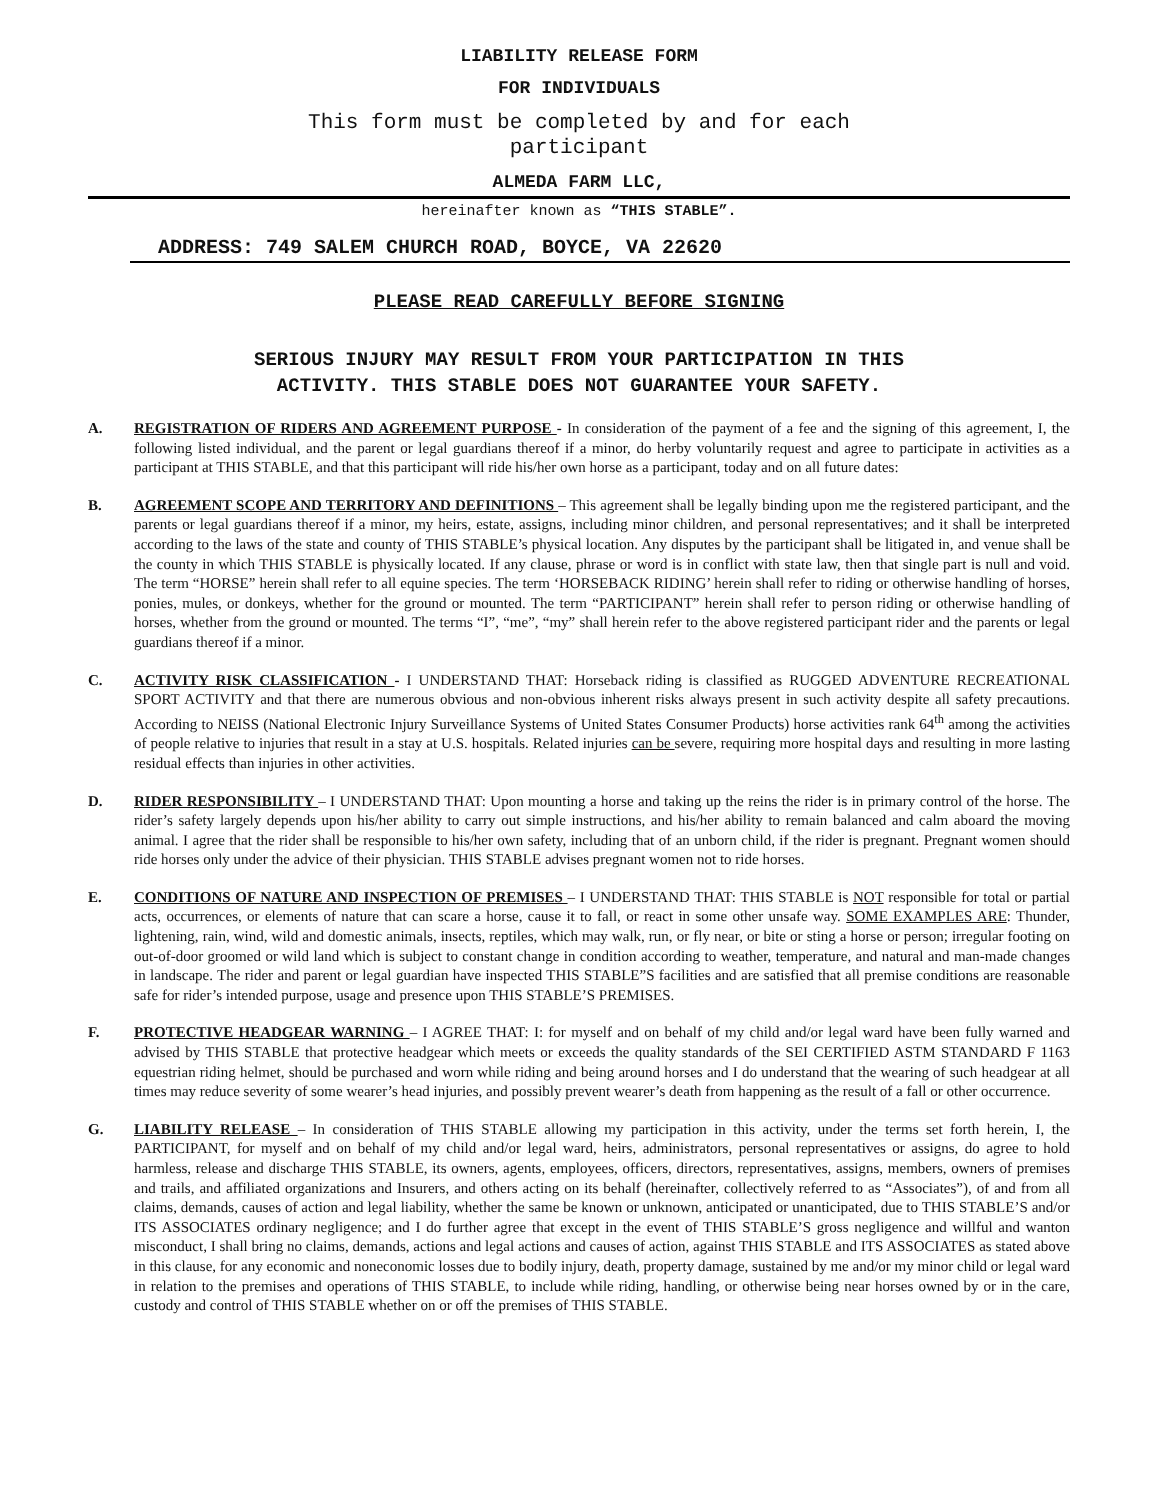LIABILITY RELEASE FORM
FOR INDIVIDUALS
This form must be completed by and for each
participant
ALMEDA FARM LLC,
hereinafter known as “THIS STABLE”.
ADDRESS: 749 SALEM CHURCH ROAD, BOYCE, VA 22620
PLEASE READ CAREFULLY BEFORE SIGNING
SERIOUS INJURY MAY RESULT FROM YOUR PARTICIPATION IN THIS
ACTIVITY. THIS STABLE DOES NOT GUARANTEE YOUR SAFETY.
A. REGISTRATION OF RIDERS AND AGREEMENT PURPOSE - In consideration of the payment of a fee and the signing of this agreement, I, the following listed individual, and the parent or legal guardians thereof if a minor, do herby voluntarily request and agree to participate in activities as a participant at THIS STABLE, and that this participant will ride his/her own horse as a participant, today and on all future dates:
B. AGREEMENT SCOPE AND TERRITORY AND DEFINITIONS – This agreement shall be legally binding upon me the registered participant, and the parents or legal guardians thereof if a minor, my heirs, estate, assigns, including minor children, and personal representatives; and it shall be interpreted according to the laws of the state and county of THIS STABLE’s physical location. Any disputes by the participant shall be litigated in, and venue shall be the county in which THIS STABLE is physically located. If any clause, phrase or word is in conflict with state law, then that single part is null and void. The term “HORSE” herein shall refer to all equine species. The term ‘HORSEBACK RIDING’ herein shall refer to riding or otherwise handling of horses, ponies, mules, or donkeys, whether for the ground or mounted. The term “PARTICIPANT” herein shall refer to person riding or otherwise handling of horses, whether from the ground or mounted. The terms “I”, “me”, “my” shall herein refer to the above registered participant rider and the parents or legal guardians thereof if a minor.
C. ACTIVITY RISK CLASSIFICATION - I UNDERSTAND THAT: Horseback riding is classified as RUGGED ADVENTURE RECREATIONAL SPORT ACTIVITY and that there are numerous obvious and non-obvious inherent risks always present in such activity despite all safety precautions. According to NEISS (National Electronic Injury Surveillance Systems of United States Consumer Products) horse activities rank 64<sup>th</sup> among the activities of people relative to injuries that result in a stay at U.S. hospitals. Related injuries can be severe, requiring more hospital days and resulting in more lasting residual effects than injuries in other activities.
D. RIDER RESPONSIBILITY – I UNDERSTAND THAT: Upon mounting a horse and taking up the reins the rider is in primary control of the horse. The rider’s safety largely depends upon his/her ability to carry out simple instructions, and his/her ability to remain balanced and calm aboard the moving animal. I agree that the rider shall be responsible to his/her own safety, including that of an unborn child, if the rider is pregnant. Pregnant women should ride horses only under the advice of their physician. THIS STABLE advises pregnant women not to ride horses.
E. CONDITIONS OF NATURE AND INSPECTION OF PREMISES – I UNDERSTAND THAT: THIS STABLE is NOT responsible for total or partial acts, occurrences, or elements of nature that can scare a horse, cause it to fall, or react in some other unsafe way. SOME EXAMPLES ARE: Thunder, lightening, rain, wind, wild and domestic animals, insects, reptiles, which may walk, run, or fly near, or bite or sting a horse or person; irregular footing on out-of-door groomed or wild land which is subject to constant change in condition according to weather, temperature, and natural and man-made changes in landscape. The rider and parent or legal guardian have inspected THIS STABLE”S facilities and are satisfied that all premise conditions are reasonable safe for rider’s intended purpose, usage and presence upon THIS STABLE’S PREMISES.
F. PROTECTIVE HEADGEAR WARNING – I AGREE THAT: I: for myself and on behalf of my child and/or legal ward have been fully warned and advised by THIS STABLE that protective headgear which meets or exceeds the quality standards of the SEI CERTIFIED ASTM STANDARD F 1163 equestrian riding helmet, should be purchased and worn while riding and being around horses and I do understand that the wearing of such headgear at all times may reduce severity of some wearer’s head injuries, and possibly prevent wearer’s death from happening as the result of a fall or other occurrence.
G. LIABILITY RELEASE – In consideration of THIS STABLE allowing my participation in this activity, under the terms set forth herein, I, the PARTICIPANT, for myself and on behalf of my child and/or legal ward, heirs, administrators, personal representatives or assigns, do agree to hold harmless, release and discharge THIS STABLE, its owners, agents, employees, officers, directors, representatives, assigns, members, owners of premises and trails, and affiliated organizations and Insurers, and others acting on its behalf (hereinafter, collectively referred to as “Associates”), of and from all claims, demands, causes of action and legal liability, whether the same be known or unknown, anticipated or unanticipated, due to THIS STABLE’S and/or ITS ASSOCIATES ordinary negligence; and I do further agree that except in the event of THIS STABLE’S gross negligence and willful and wanton misconduct, I shall bring no claims, demands, actions and legal actions and causes of action, against THIS STABLE and ITS ASSOCIATES as stated above in this clause, for any economic and noneconomic losses due to bodily injury, death, property damage, sustained by me and/or my minor child or legal ward in relation to the premises and operations of THIS STABLE, to include while riding, handling, or otherwise being near horses owned by or in the care, custody and control of THIS STABLE whether on or off the premises of THIS STABLE.